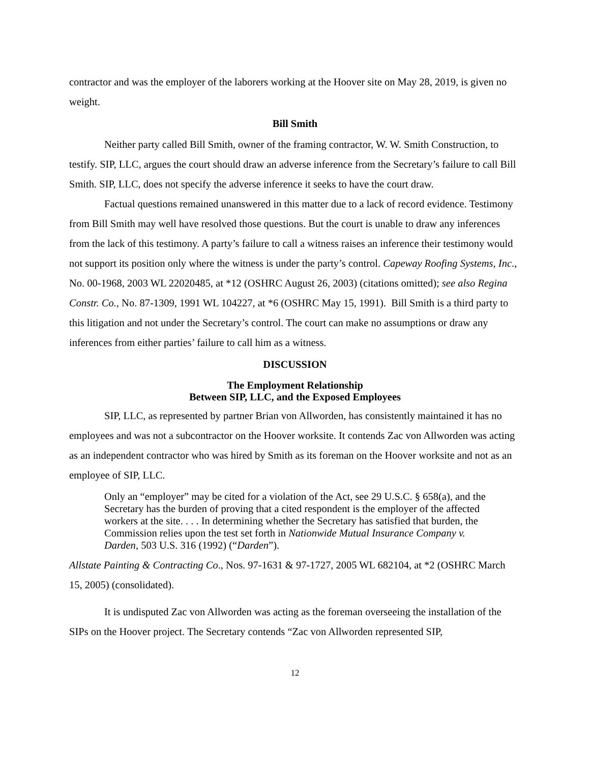contractor and was the employer of the laborers working at the Hoover site on May 28, 2019, is given no weight.
Bill Smith
Neither party called Bill Smith, owner of the framing contractor, W. W. Smith Construction, to testify. SIP, LLC, argues the court should draw an adverse inference from the Secretary’s failure to call Bill Smith. SIP, LLC, does not specify the adverse inference it seeks to have the court draw.
Factual questions remained unanswered in this matter due to a lack of record evidence. Testimony from Bill Smith may well have resolved those questions. But the court is unable to draw any inferences from the lack of this testimony. A party’s failure to call a witness raises an inference their testimony would not support its position only where the witness is under the party’s control. Capeway Roofing Systems, Inc., No. 00-1968, 2003 WL 22020485, at *12 (OSHRC August 26, 2003) (citations omitted); see also Regina Constr. Co., No. 87-1309, 1991 WL 104227, at *6 (OSHRC May 15, 1991). Bill Smith is a third party to this litigation and not under the Secretary’s control. The court can make no assumptions or draw any inferences from either parties’ failure to call him as a witness.
DISCUSSION
The Employment Relationship
Between SIP, LLC, and the Exposed Employees
SIP, LLC, as represented by partner Brian von Allworden, has consistently maintained it has no employees and was not a subcontractor on the Hoover worksite. It contends Zac von Allworden was acting as an independent contractor who was hired by Smith as its foreman on the Hoover worksite and not as an employee of SIP, LLC.
Only an “employer” may be cited for a violation of the Act, see 29 U.S.C. § 658(a), and the Secretary has the burden of proving that a cited respondent is the employer of the affected workers at the site. . . . In determining whether the Secretary has satisfied that burden, the Commission relies upon the test set forth in Nationwide Mutual Insurance Company v. Darden, 503 U.S. 316 (1992) (“Darden”).
Allstate Painting & Contracting Co., Nos. 97-1631 & 97-1727, 2005 WL 682104, at *2 (OSHRC March 15, 2005) (consolidated).
It is undisputed Zac von Allworden was acting as the foreman overseeing the installation of the SIPs on the Hoover project. The Secretary contends “Zac von Allworden represented SIP,
12